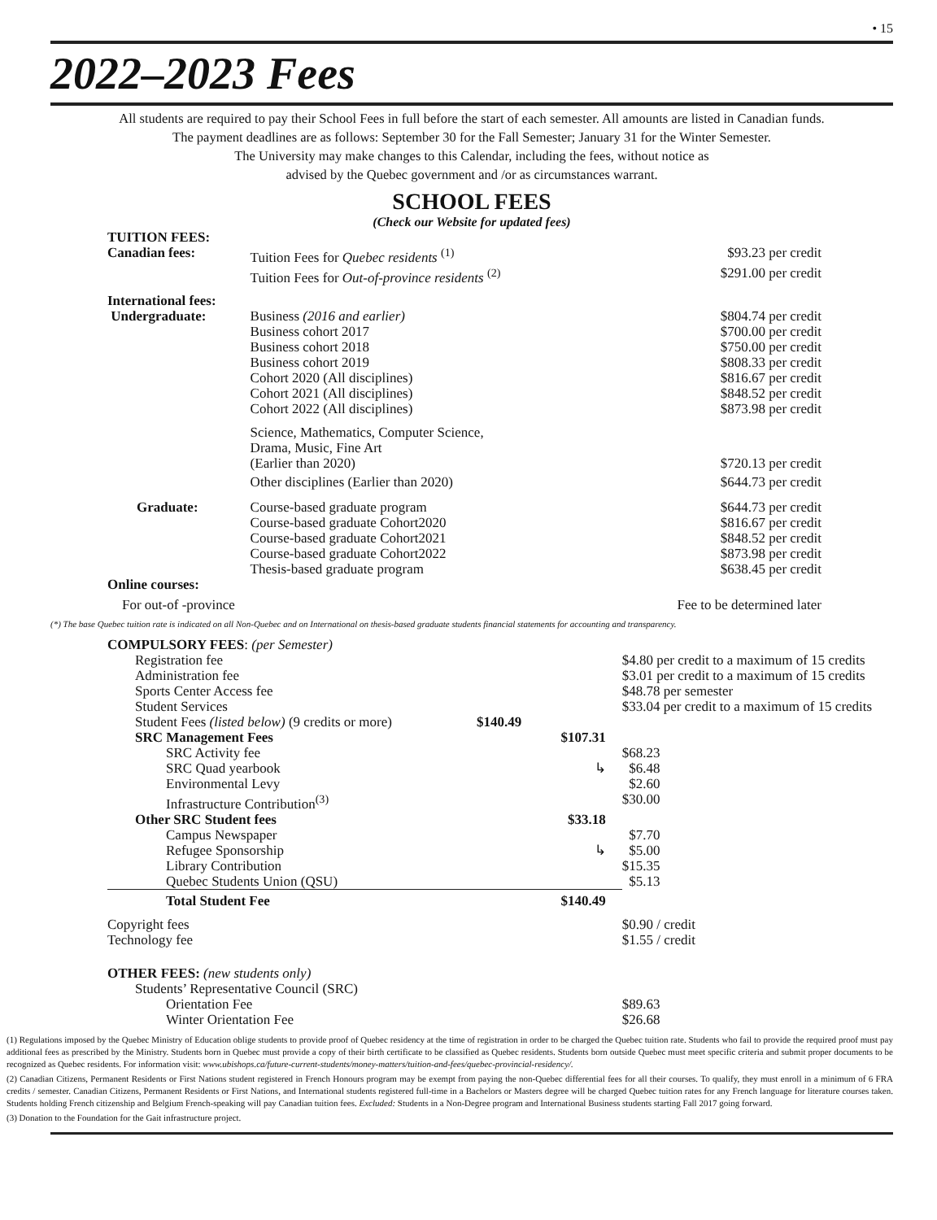• 15
2022–2023 Fees
All students are required to pay their School Fees in full before the start of each semester. All amounts are listed in Canadian funds.
The payment deadlines are as follows: September 30 for the Fall Semester; January 31 for the Winter Semester.
The University may make changes to this Calendar, including the fees, without notice as
advised by the Quebec government and /or as circumstances warrant.
SCHOOL FEES
(Check our Website for updated fees)
| TUITION FEES: | | | |
| Canadian fees: | Tuition Fees for Quebec residents <sup>(1)</sup> | | $93.23 per credit |
| | Tuition Fees for Out-of-province residents <sup>(2)</sup> | | $291.00 per credit |
| International fees: | | | |
| Undergraduate: | | Business (2016 and earlier) Business cohort 2017 Business cohort 2018 Business cohort 2019 Cohort 2020 (All disciplines) Cohort 2021 (All disciplines) Cohort 2022 (All disciplines) | $804.74 per credit $700.00 per credit $750.00 per credit $808.33 per credit $816.67 per credit $848.52 per credit $873.98 per credit |
| | | Science, Mathematics, Computer Science, Drama, Music, Fine Art (Earlier than 2020) | $720.13 per credit |
| | | Other disciplines (Earlier than 2020) | $644.73 per credit |
| Graduate: | | Course-based graduate program Course-based graduate Cohort2020 Course-based graduate Cohort2021 Course-based graduate Cohort2022 Thesis-based graduate program | $644.73 per credit $816.67 per credit $848.52 per credit $873.98 per credit $638.45 per credit |
| Online courses: | | | |
| For out-of -province | | | Fee to be determined later |
(*) The base Quebec tuition rate is indicated on all Non-Quebec and on International on thesis-based graduate students financial statements for accounting and transparency.
| COMPULSORY FEES : (per Semester) | | | |
| Registration fee | | | $4.80 per credit to a maximum of 15 credits |
| Administration fee | | | $3.01 per credit to a maximum of 15 credits |
| Sports Center Access fee | | | $48.78 per semester |
| Student Services | | | $33.04 per credit to a maximum of 15 credits |
| Student Fees (listed below) (9 credits or more) | $140.49 | | |
| SRC Management Fees | | $107.31 | |
| SRC Activity fee | | | $68.23 |
| SRC Quad yearbook | | ↳ | $6.48 |
| Environmental Levy | | | $2.60 |
| Infrastructure Contribution<sup>(3)</sup> | | | $30.00 |
| Other SRC Student fees | | $33.18 | |
| Campus Newspaper | | | $7.70 |
| Refugee Sponsorship | | ↳ | $5.00 |
| Library Contribution | | | $15.35 |
| Quebec Students Union (QSU) | | | $5.13 |
| Total Student Fee | | $140.49 | |
| Copyright fees | | | $0.90 / credit |
| Technology fee | | | $1.55 / credit |
| OTHER FEES: (new students only) | | | |
| Students’ Representative Council (SRC) | | | |
| Orientation Fee | | | $89.63 |
| Winter Orientation Fee | | | $26.68 |
(1) Regulations imposed by the Quebec Ministry of Education oblige students to provide proof of Quebec residency at the time of registration in order to be charged the Quebec tuition rate. Students who fail to provide the required proof must pay additional fees as prescribed by the Ministry. Students born in Quebec must provide a copy of their birth certificate to be classified as Quebec residents. Students born outside Quebec must meet specific criteria and submit proper documents to be recognized as Quebec residents. For information visit: www.ubishops.ca/future-current-students/money-matters/tuition-and-fees/quebec-provincial-residency/.
(2) Canadian Citizens, Permanent Residents or First Nations student registered in French Honours program may be exempt from paying the non-Quebec differential fees for all their courses. To qualify, they must enroll in a minimum of 6 FRA credits / semester. Canadian Citizens, Permanent Residents or First Nations, and International students registered full-time in a Bachelors or Masters degree will be charged Quebec tuition rates for any French language for literature courses taken. Students holding French citizenship and Belgium French-speaking will pay Canadian tuition fees. Excluded: Students in a Non-Degree program and International Business students starting Fall 2017 going forward.
(3) Donation to the Foundation for the Gait infrastructure project.